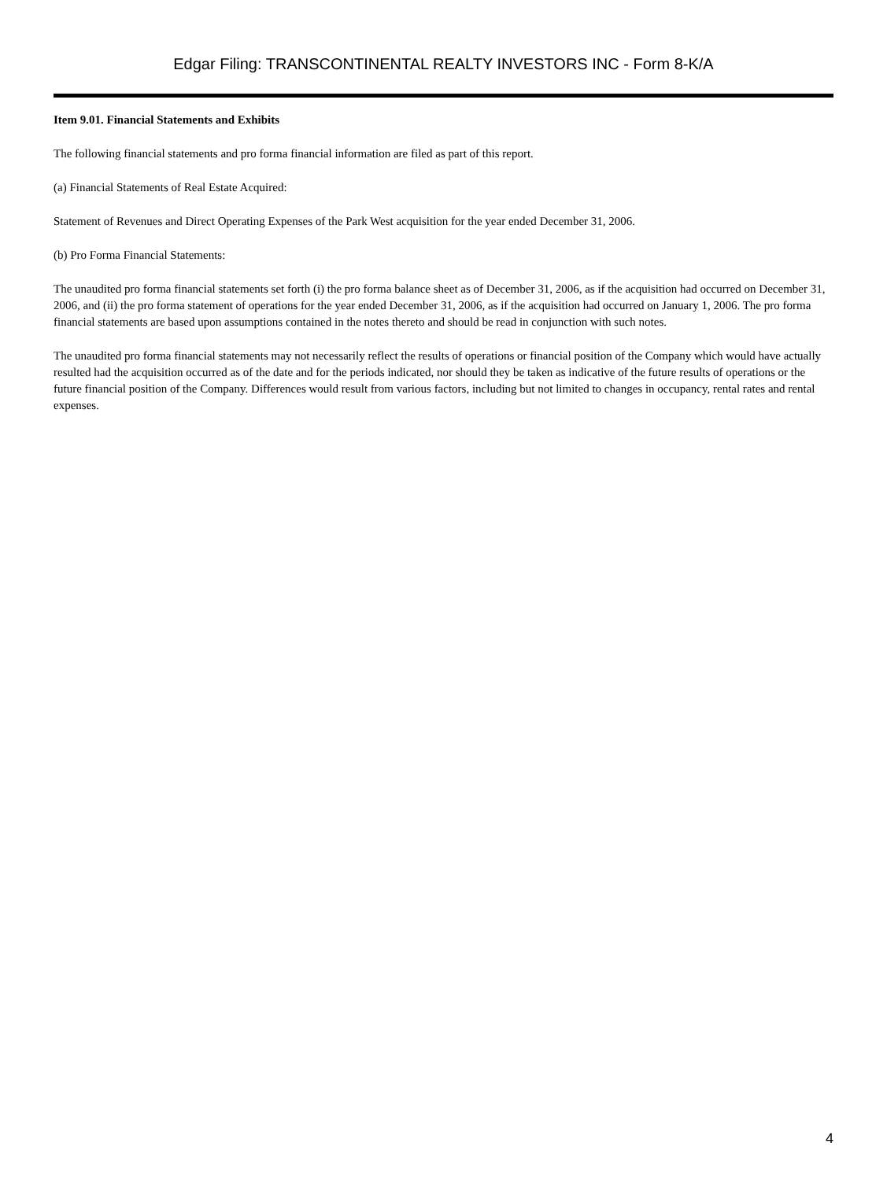Edgar Filing: TRANSCONTINENTAL REALTY INVESTORS INC - Form 8-K/A
Item 9.01. Financial Statements and Exhibits
The following financial statements and pro forma financial information are filed as part of this report.
(a) Financial Statements of Real Estate Acquired:
Statement of Revenues and Direct Operating Expenses of the Park West acquisition for the year ended December 31, 2006.
(b) Pro Forma Financial Statements:
The unaudited pro forma financial statements set forth (i) the pro forma balance sheet as of December 31, 2006, as if the acquisition had occurred on December 31, 2006, and (ii) the pro forma statement of operations for the year ended December 31, 2006, as if the acquisition had occurred on January 1, 2006. The pro forma financial statements are based upon assumptions contained in the notes thereto and should be read in conjunction with such notes.
The unaudited pro forma financial statements may not necessarily reflect the results of operations or financial position of the Company which would have actually resulted had the acquisition occurred as of the date and for the periods indicated, nor should they be taken as indicative of the future results of operations or the future financial position of the Company. Differences would result from various factors, including but not limited to changes in occupancy, rental rates and rental expenses.
4